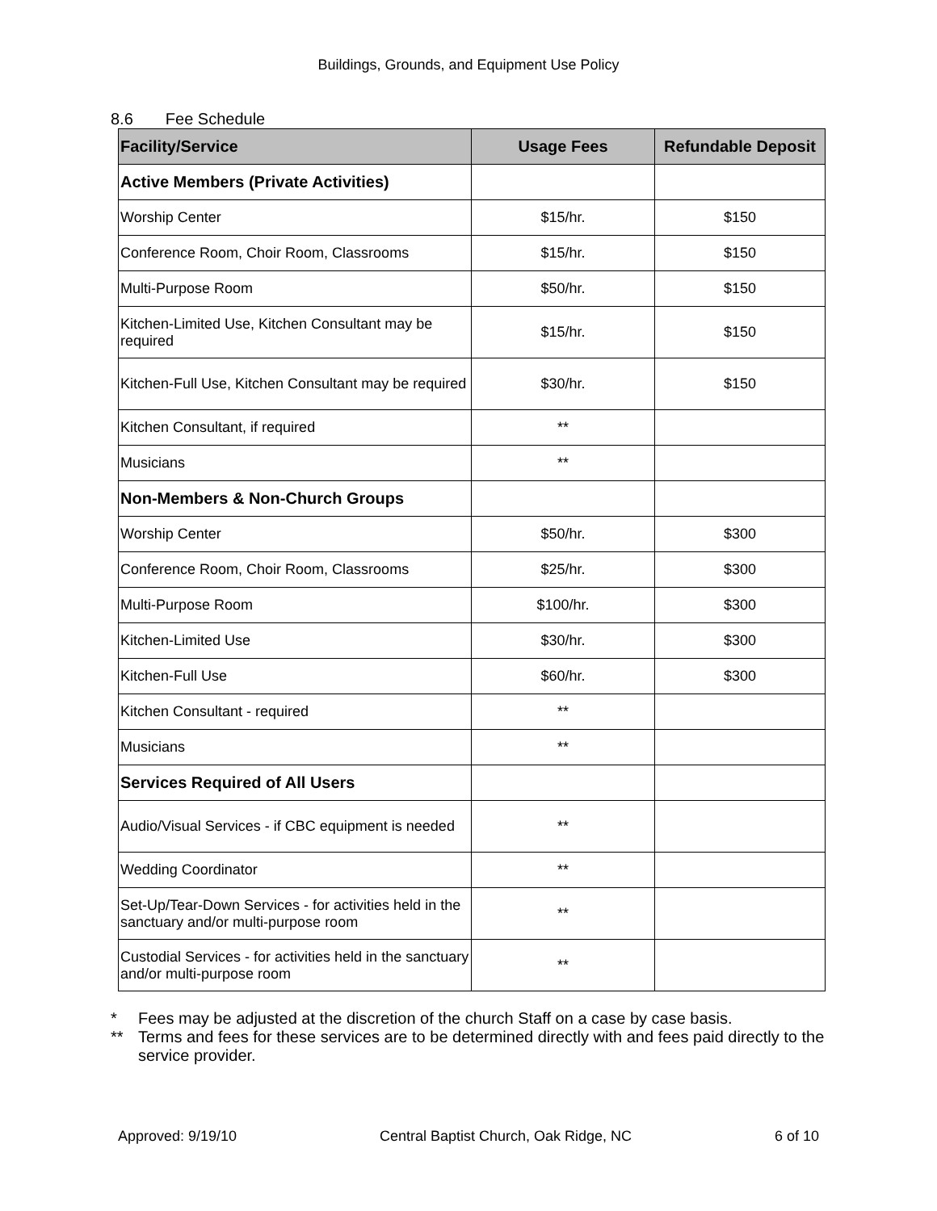Buildings, Grounds, and Equipment Use Policy
8.6 Fee Schedule
| Facility/Service | Usage Fees | Refundable Deposit |
| --- | --- | --- |
| Active Members (Private Activities) | | |
| Worship Center | $15/hr. | $150 |
| Conference Room, Choir Room, Classrooms | $15/hr. | $150 |
| Multi-Purpose Room | $50/hr. | $150 |
| Kitchen-Limited Use, Kitchen Consultant may be required | $15/hr. | $150 |
| Kitchen-Full Use, Kitchen Consultant may be required | $30/hr. | $150 |
| Kitchen Consultant, if required | ** | |
| Musicians | ** | |
| Non-Members & Non-Church Groups | | |
| Worship Center | $50/hr. | $300 |
| Conference Room, Choir Room, Classrooms | $25/hr. | $300 |
| Multi-Purpose Room | $100/hr. | $300 |
| Kitchen-Limited Use | $30/hr. | $300 |
| Kitchen-Full Use | $60/hr. | $300 |
| Kitchen Consultant - required | ** | |
| Musicians | ** | |
| Services Required of All Users | | |
| Audio/Visual Services - if CBC equipment is needed | ** | |
| Wedding Coordinator | ** | |
| Set-Up/Tear-Down Services - for activities held in the sanctuary and/or multi-purpose room | ** | |
| Custodial Services - for activities held in the sanctuary and/or multi-purpose room | ** | |
* Fees may be adjusted at the discretion of the church Staff on a case by case basis.
** Terms and fees for these services are to be determined directly with and fees paid directly to the service provider.
Approved: 9/19/10 Central Baptist Church, Oak Ridge, NC 6 of 10